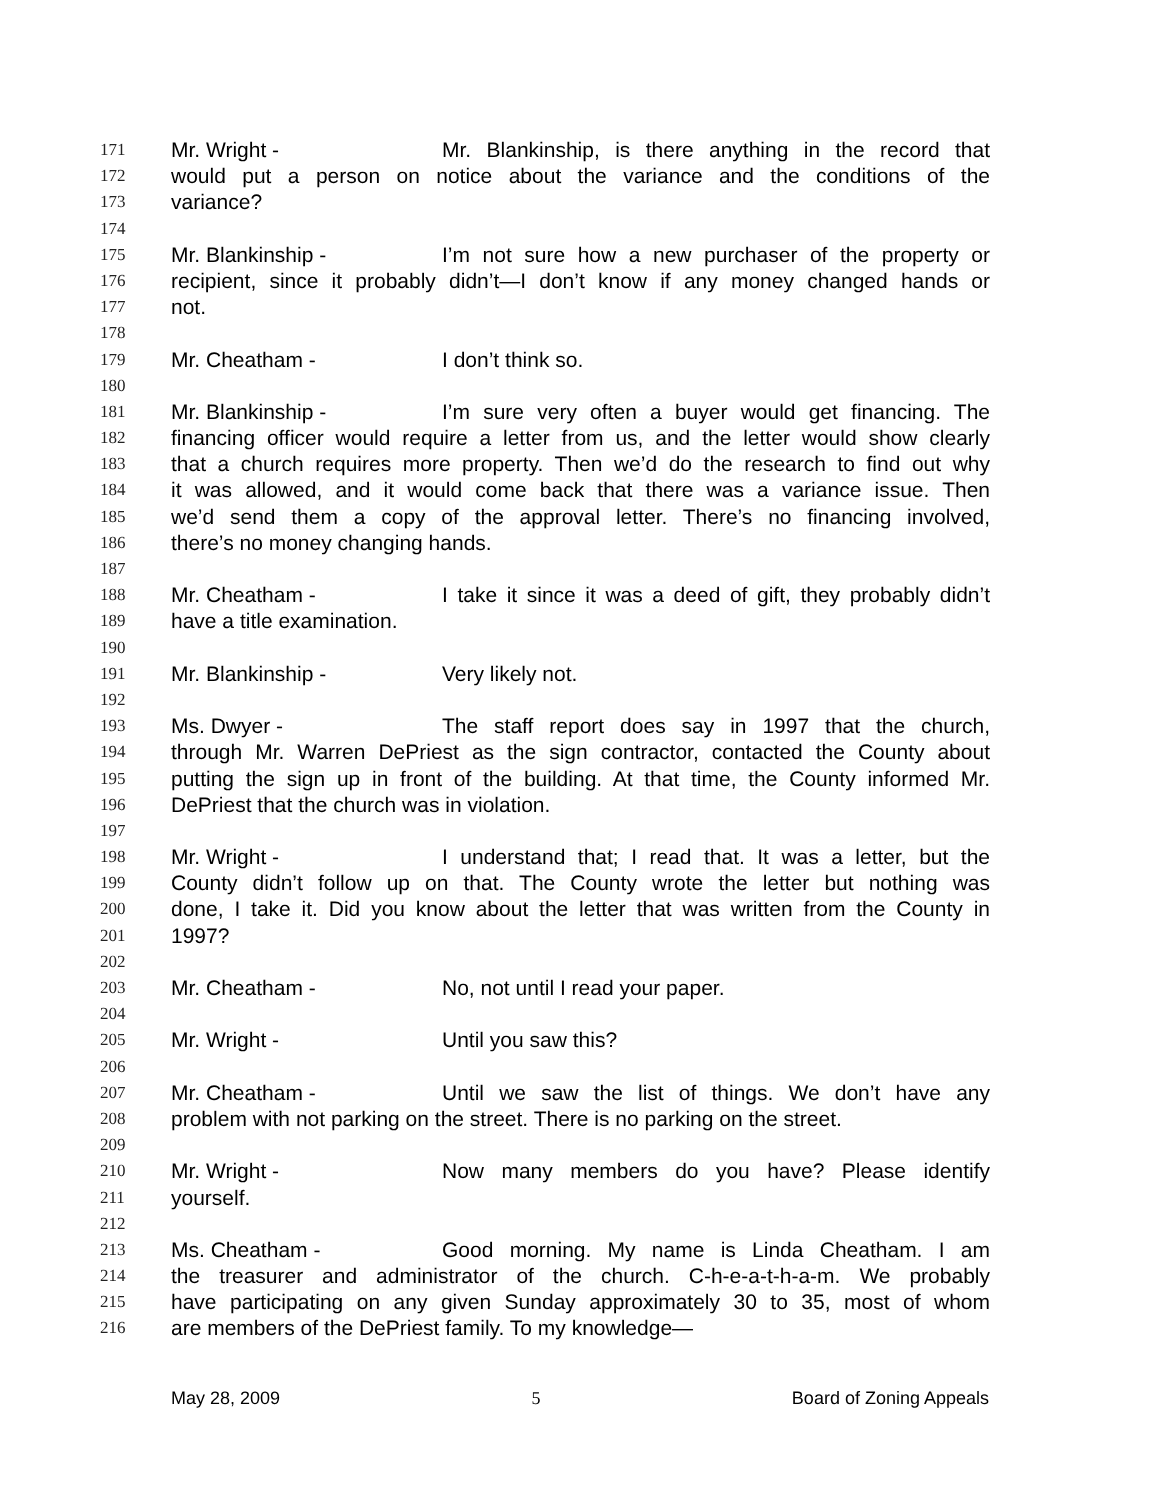171 Mr. Wright - Mr. Blankinship, is there anything in the record that
172 would put a person on notice about the variance and the conditions of the
173 variance?
174
175 Mr. Blankinship - I’m not sure how a new purchaser of the property or
176 recipient, since it probably didn’t—I don’t know if any money changed hands or
177 not.
178
179 Mr. Cheatham - I don’t think so.
180
181 Mr. Blankinship - I’m sure very often a buyer would get financing. The
182 financing officer would require a letter from us, and the letter would show clearly
183 that a church requires more property. Then we’d do the research to find out why
184 it was allowed, and it would come back that there was a variance issue. Then
185 we’d send them a copy of the approval letter. There’s no financing involved,
186 there’s no money changing hands.
187
188 Mr. Cheatham - I take it since it was a deed of gift, they probably didn’t
189 have a title examination.
190
191 Mr. Blankinship - Very likely not.
192
193 Ms. Dwyer - The staff report does say in 1997 that the church,
194 through Mr. Warren DePriest as the sign contractor, contacted the County about
195 putting the sign up in front of the building. At that time, the County informed Mr.
196 DePriest that the church was in violation.
197
198 Mr. Wright - I understand that; I read that. It was a letter, but the
199 County didn’t follow up on that. The County wrote the letter but nothing was
200 done, I take it. Did you know about the letter that was written from the County in
201 1997?
202
203 Mr. Cheatham - No, not until I read your paper.
204
205 Mr. Wright - Until you saw this?
206
207 Mr. Cheatham - Until we saw the list of things. We don’t have any
208 problem with not parking on the street. There is no parking on the street.
209
210 Mr. Wright - Now many members do you have? Please identify
211 yourself.
212
213 Ms. Cheatham - Good morning. My name is Linda Cheatham. I am
214 the treasurer and administrator of the church. C-h-e-a-t-h-a-m. We probably
215 have participating on any given Sunday approximately 30 to 35, most of whom
216 are members of the DePriest family. To my knowledge—
May 28, 2009 5 Board of Zoning Appeals